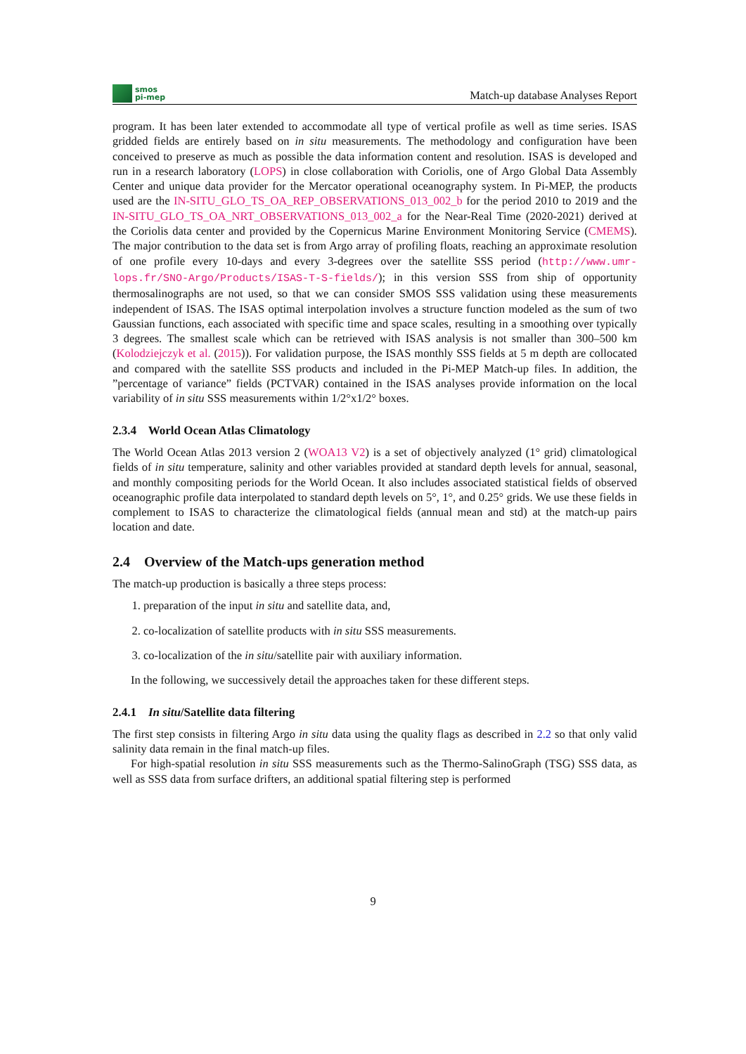smos
pi-mep
Match-up database Analyses Report
program. It has been later extended to accommodate all type of vertical profile as well as time series. ISAS gridded fields are entirely based on in situ measurements. The methodology and configuration have been conceived to preserve as much as possible the data information content and resolution. ISAS is developed and run in a research laboratory (LOPS) in close collaboration with Coriolis, one of Argo Global Data Assembly Center and unique data provider for the Mercator operational oceanography system. In Pi-MEP, the products used are the IN-SITU_GLO_TS_OA_REP_OBSERVATIONS_013_002_b for the period 2010 to 2019 and the IN-SITU_GLO_TS_OA_NRT_OBSERVATIONS_013_002_a for the Near-Real Time (2020-2021) derived at the Coriolis data center and provided by the Copernicus Marine Environment Monitoring Service (CMEMS). The major contribution to the data set is from Argo array of profiling floats, reaching an approximate resolution of one profile every 10-days and every 3-degrees over the satellite SSS period (http://www.umr-lops.fr/SNO-Argo/Products/ISAS-T-S-fields/); in this version SSS from ship of opportunity thermosalinographs are not used, so that we can consider SMOS SSS validation using these measurements independent of ISAS. The ISAS optimal interpolation involves a structure function modeled as the sum of two Gaussian functions, each associated with specific time and space scales, resulting in a smoothing over typically 3 degrees. The smallest scale which can be retrieved with ISAS analysis is not smaller than 300–500 km (Kolodziejczyk et al. (2015)). For validation purpose, the ISAS monthly SSS fields at 5 m depth are collocated and compared with the satellite SSS products and included in the Pi-MEP Match-up files. In addition, the ”percentage of variance” fields (PCTVAR) contained in the ISAS analyses provide information on the local variability of in situ SSS measurements within 1/2°x1/2° boxes.
2.3.4 World Ocean Atlas Climatology
The World Ocean Atlas 2013 version 2 (WOA13 V2) is a set of objectively analyzed (1° grid) climatological fields of in situ temperature, salinity and other variables provided at standard depth levels for annual, seasonal, and monthly compositing periods for the World Ocean. It also includes associated statistical fields of observed oceanographic profile data interpolated to standard depth levels on 5°, 1°, and 0.25° grids. We use these fields in complement to ISAS to characterize the climatological fields (annual mean and std) at the match-up pairs location and date.
2.4 Overview of the Match-ups generation method
The match-up production is basically a three steps process:
1. preparation of the input in situ and satellite data, and,
2. co-localization of satellite products with in situ SSS measurements.
3. co-localization of the in situ/satellite pair with auxiliary information.
In the following, we successively detail the approaches taken for these different steps.
2.4.1 In situ/Satellite data filtering
The first step consists in filtering Argo in situ data using the quality flags as described in 2.2 so that only valid salinity data remain in the final match-up files.
For high-spatial resolution in situ SSS measurements such as the Thermo-SalinoGraph (TSG) SSS data, as well as SSS data from surface drifters, an additional spatial filtering step is performed
9